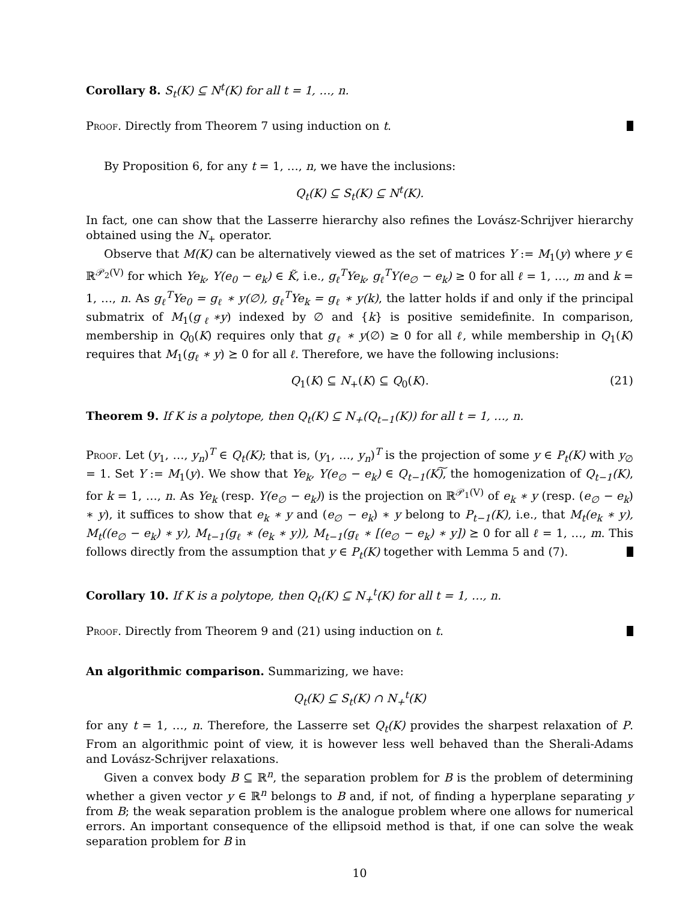Corollary 8. S<sub>t</sub>(K) ⊆ N<sup>t</sup>(K) for all t = 1, …, n.
Proof. Directly from Theorem 7 using induction on t.
By Proposition 6, for any t = 1, …, n, we have the inclusions:
Q<sub>t</sub>(K) ⊆ S<sub>t</sub>(K) ⊆ N<sup>t</sup>(K).
In fact, one can show that the Lasserre hierarchy also refines the Lovász-Schrijver hierarchy obtained using the N<sub>+</sub> operator.
Observe that M(K) can be alternatively viewed as the set of matrices Y := M<sub>1</sub>(y) where y ∈ ℝ<sup>𝒫<sub>2</sub>(V)</sup> for which Ye<sub>k</sub>, Y(e<sub>0</sub> − e<sub>k</sub>) ∈ K̃, i.e., g<sub>ℓ</sub><sup>T</sup>Ye<sub>k</sub>, g<sub>ℓ</sub><sup>T</sup>Y(e<sub>∅</sub> − e<sub>k</sub>) ≥ 0 for all ℓ = 1, …, m and k = 1, …, n. As g<sub>ℓ</sub><sup>T</sup>Ye<sub>0</sub> = g<sub>ℓ</sub> ∗ y(∅), g<sub>ℓ</sub><sup>T</sup>Ye<sub>k</sub> = g<sub>ℓ</sub> ∗ y(k), the latter holds if and only if the principal submatrix of M<sub>1</sub>(g<sub>ℓ</sub>∗y) indexed by ∅ and {k} is positive semidefinite. In comparison, membership in Q<sub>0</sub>(K) requires only that g<sub>ℓ</sub> ∗ y(∅) ≥ 0 for all ℓ, while membership in Q<sub>1</sub>(K) requires that M<sub>1</sub>(g<sub>ℓ</sub> ∗ y) ⪰ 0 for all ℓ. Therefore, we have the following inclusions:
Q<sub>1</sub>(K) ⊆ N<sub>+</sub>(K) ⊆ Q<sub>0</sub>(K). (21)
Theorem 9. If K is a polytope, then Q<sub>t</sub>(K) ⊆ N<sub>+</sub>(Q<sub>t−1</sub>(K)) for all t = 1, …, n.
Proof. Let (y<sub>1</sub>, …, y<sub>n</sub>)<sup>T</sup> ∈ Q<sub>t</sub>(K); that is, (y<sub>1</sub>, …, y<sub>n</sub>)<sup>T</sup> is the projection of some y ∈ P<sub>t</sub>(K) with y<sub>∅</sub> = 1. Set Y := M<sub>1</sub>(y). We show that Ye<sub>k</sub>, Y(e<sub>∅</sub> − e<sub>k</sub>) ∈ Q<sub>t−1</sub>(K)͠, the homogenization of Q<sub>t−1</sub>(K), for k = 1, …, n. As Ye<sub>k</sub> (resp. Y(e<sub>∅</sub> − e<sub>k</sub>)) is the projection on ℝ<sup>𝒫<sub>1</sub>(V)</sup> of e<sub>k</sub> ∗ y (resp. (e<sub>∅</sub> − e<sub>k</sub>) ∗ y), it suffices to show that e<sub>k</sub> ∗ y and (e<sub>∅</sub> − e<sub>k</sub>) ∗ y belong to P<sub>t−1</sub>(K), i.e., that M<sub>t</sub>(e<sub>k</sub> ∗ y), M<sub>t</sub>((e<sub>∅</sub> − e<sub>k</sub>) ∗ y), M<sub>t−1</sub>(g<sub>ℓ</sub> ∗ (e<sub>k</sub> ∗ y)), M<sub>t−1</sub>(g<sub>ℓ</sub> ∗ [(e<sub>∅</sub> − e<sub>k</sub>) ∗ y]) ⪰ 0 for all ℓ = 1, …, m. This follows directly from the assumption that y ∈ P<sub>t</sub>(K) together with Lemma 5 and (7).
Corollary 10. If K is a polytope, then Q<sub>t</sub>(K) ⊆ N<sub>+</sub><sup>t</sup>(K) for all t = 1, …, n.
Proof. Directly from Theorem 9 and (21) using induction on t.
An algorithmic comparison. Summarizing, we have:
Q<sub>t</sub>(K) ⊆ S<sub>t</sub>(K) ∩ N<sub>+</sub><sup>t</sup>(K)
for any t = 1, …, n. Therefore, the Lasserre set Q<sub>t</sub>(K) provides the sharpest relaxation of P. From an algorithmic point of view, it is however less well behaved than the Sherali-Adams and Lovász-Schrijver relaxations.
Given a convex body B ⊆ ℝ<sup>n</sup>, the separation problem for B is the problem of determining whether a given vector y ∈ ℝ<sup>n</sup> belongs to B and, if not, of finding a hyperplane separating y from B; the weak separation problem is the analogue problem where one allows for numerical errors. An important consequence of the ellipsoid method is that, if one can solve the weak separation problem for B in
10